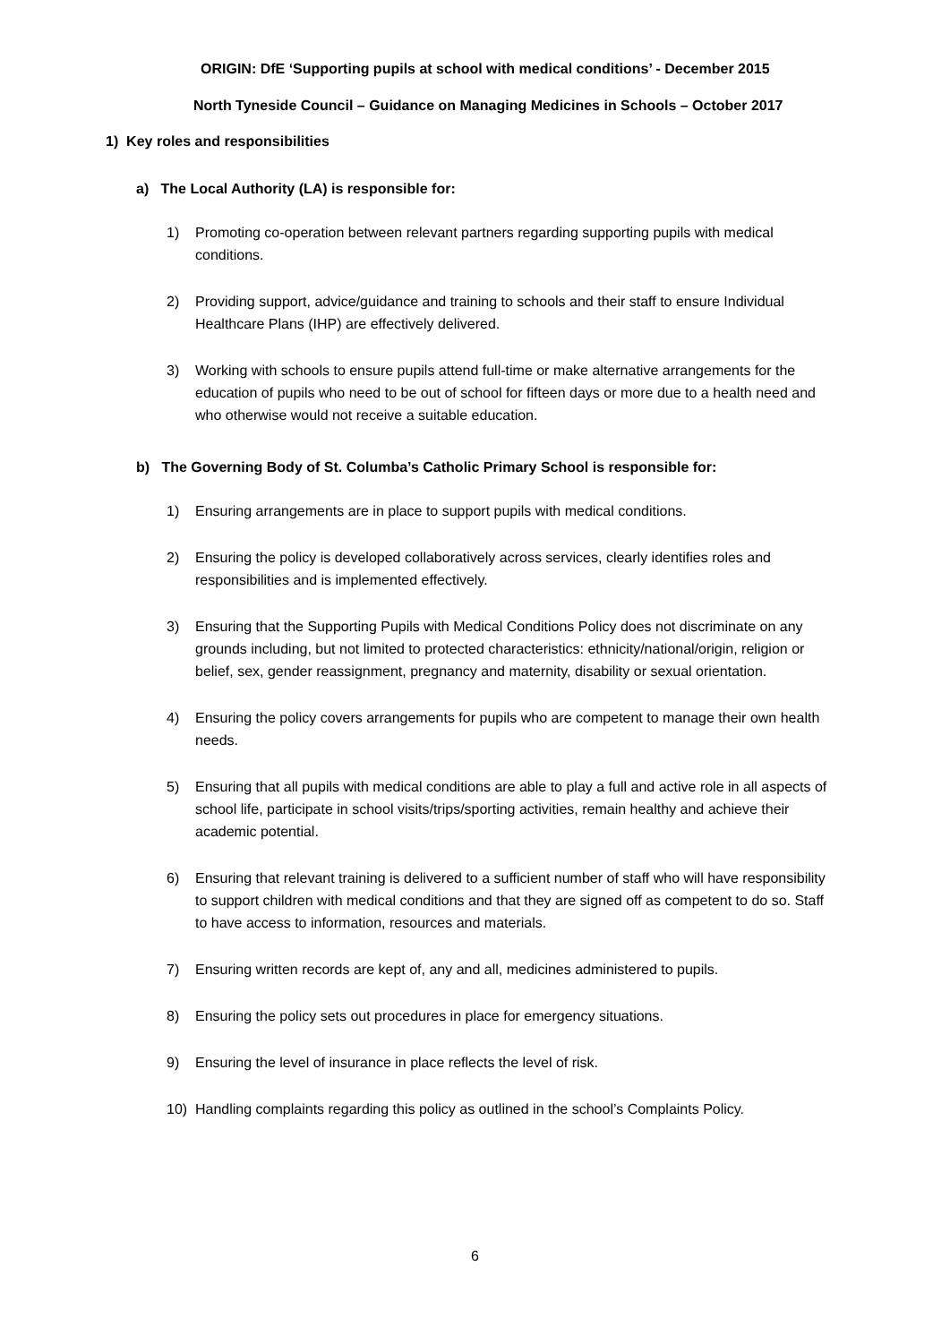ORIGIN: DfE ‘Supporting pupils at school with medical conditions’ - December 2015
North Tyneside Council – Guidance on Managing Medicines in Schools – October 2017
1) Key roles and responsibilities
a) The Local Authority (LA) is responsible for:
1) Promoting co-operation between relevant partners regarding supporting pupils with medical conditions.
2) Providing support, advice/guidance and training to schools and their staff to ensure Individual Healthcare Plans (IHP) are effectively delivered.
3) Working with schools to ensure pupils attend full-time or make alternative arrangements for the education of pupils who need to be out of school for fifteen days or more due to a health need and who otherwise would not receive a suitable education.
b) The Governing Body of St. Columba’s Catholic Primary School is responsible for:
1) Ensuring arrangements are in place to support pupils with medical conditions.
2) Ensuring the policy is developed collaboratively across services, clearly identifies roles and responsibilities and is implemented effectively.
3) Ensuring that the Supporting Pupils with Medical Conditions Policy does not discriminate on any grounds including, but not limited to protected characteristics: ethnicity/national/origin, religion or belief, sex, gender reassignment, pregnancy and maternity, disability or sexual orientation.
4) Ensuring the policy covers arrangements for pupils who are competent to manage their own health needs.
5) Ensuring that all pupils with medical conditions are able to play a full and active role in all aspects of school life, participate in school visits/trips/sporting activities, remain healthy and achieve their academic potential.
6) Ensuring that relevant training is delivered to a sufficient number of staff who will have responsibility to support children with medical conditions and that they are signed off as competent to do so. Staff to have access to information, resources and materials.
7) Ensuring written records are kept of, any and all, medicines administered to pupils.
8) Ensuring the policy sets out procedures in place for emergency situations.
9) Ensuring the level of insurance in place reflects the level of risk.
10) Handling complaints regarding this policy as outlined in the school’s Complaints Policy.
6